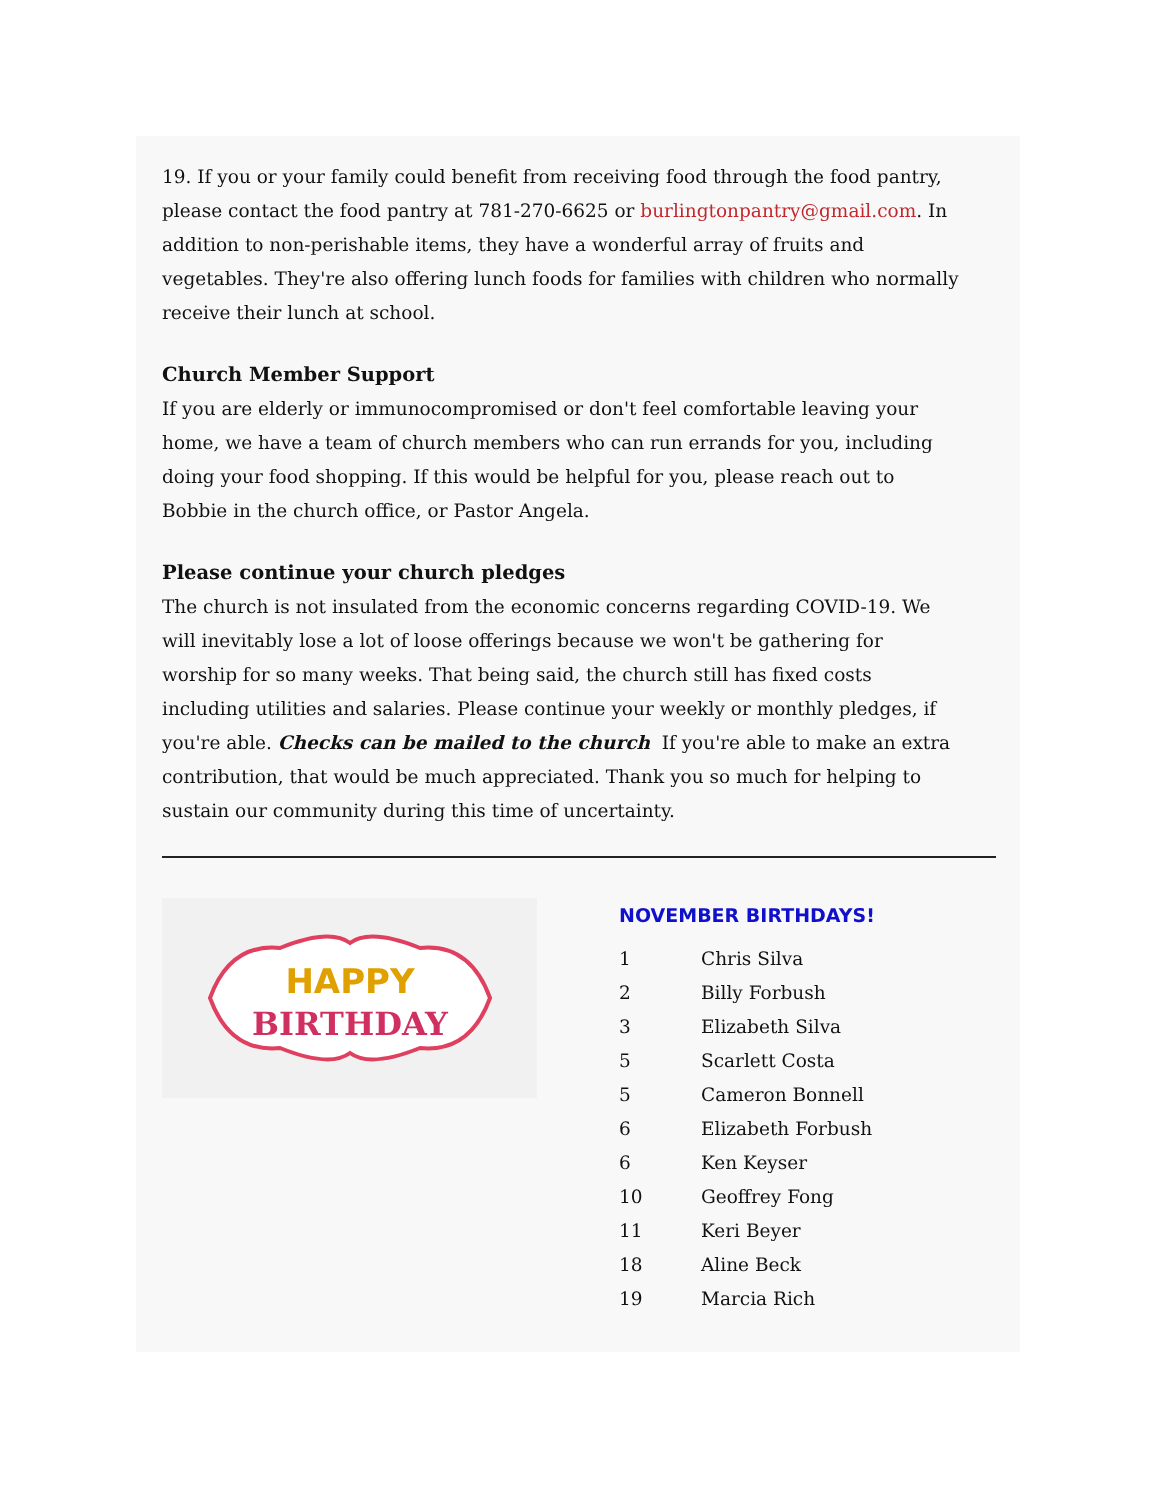19. If you or your family could benefit from receiving food through the food pantry, please contact the food pantry at 781-270-6625 or burlingtonpantry@gmail.com. In addition to non-perishable items, they have a wonderful array of fruits and vegetables. They're also offering lunch foods for families with children who normally receive their lunch at school.
Church Member Support
If you are elderly or immunocompromised or don't feel comfortable leaving your home, we have a team of church members who can run errands for you, including doing your food shopping. If this would be helpful for you, please reach out to Bobbie in the church office, or Pastor Angela.
Please continue your church pledges
The church is not insulated from the economic concerns regarding COVID-19. We will inevitably lose a lot of loose offerings because we won't be gathering for worship for so many weeks. That being said, the church still has fixed costs including utilities and salaries. Please continue your weekly or monthly pledges, if you're able. Checks can be mailed to the church If you're able to make an extra contribution, that would be much appreciated. Thank you so much for helping to sustain our community during this time of uncertainty.
HAPPY
BIRTHDAY
NOVEMBER BIRTHDAYS!
1 Chris Silva
2 Billy Forbush
3 Elizabeth Silva
5 Scarlett Costa
5 Cameron Bonnell
6 Elizabeth Forbush
6 Ken Keyser
10 Geoffrey Fong
11 Keri Beyer
18 Aline Beck
19 Marcia Rich